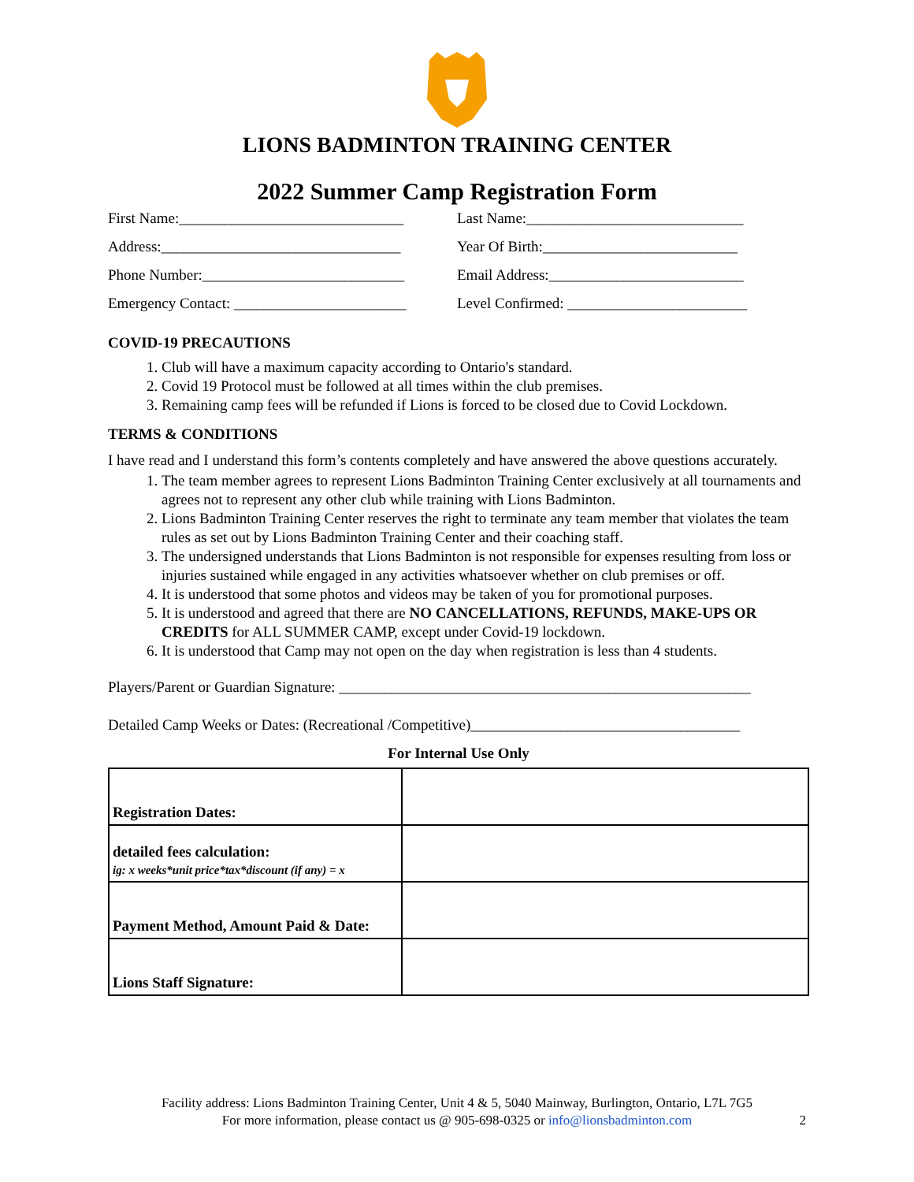LIONS BADMINTON TRAINING CENTER
2022 Summer Camp Registration Form
First Name:______________________________ Last Name:_____________________________
Address:________________________________ Year Of Birth:__________________________
Phone Number:___________________________ Email Address:__________________________
Emergency Contact: _______________________
Level Confirmed: ________________________
COVID-19 PRECAUTIONS
1. Club will have a maximum capacity according to Ontario's standard.
2. Covid 19 Protocol must be followed at all times within the club premises.
3. Remaining camp fees will be refunded if Lions is forced to be closed due to Covid Lockdown.
TERMS & CONDITIONS
I have read and I understand this form’s contents completely and have answered the above questions accurately.
1. The team member agrees to represent Lions Badminton Training Center exclusively at all tournaments and agrees not to represent any other club while training with Lions Badminton.
2. Lions Badminton Training Center reserves the right to terminate any team member that violates the team rules as set out by Lions Badminton Training Center and their coaching staff.
3. The undersigned understands that Lions Badminton is not responsible for expenses resulting from loss or injuries sustained while engaged in any activities whatsoever whether on club premises or off.
4. It is understood that some photos and videos may be taken of you for promotional purposes.
5. It is understood and agreed that there are NO CANCELLATIONS, REFUNDS, MAKE-UPS OR CREDITS for ALL SUMMER CAMP, except under Covid-19 lockdown.
6. It is understood that Camp may not open on the day when registration is less than 4 students.
Players/Parent or Guardian Signature: _______________________________________________________
Detailed Camp Weeks or Dates: (Recreational /Competitive)____________________________________
For Internal Use Only
| Registration Dates: | |
| detailed fees calculation: ig: x weeks*unit price*tax*discount (if any) = x | |
| Payment Method, Amount Paid & Date: | |
| Lions Staff Signature: | |
Facility address: Lions Badminton Training Center, Unit 4 & 5, 5040 Mainway, Burlington, Ontario, L7L 7G5
For more information, please contact us @ 905-698-0325 or info@lionsbadminton.com 2